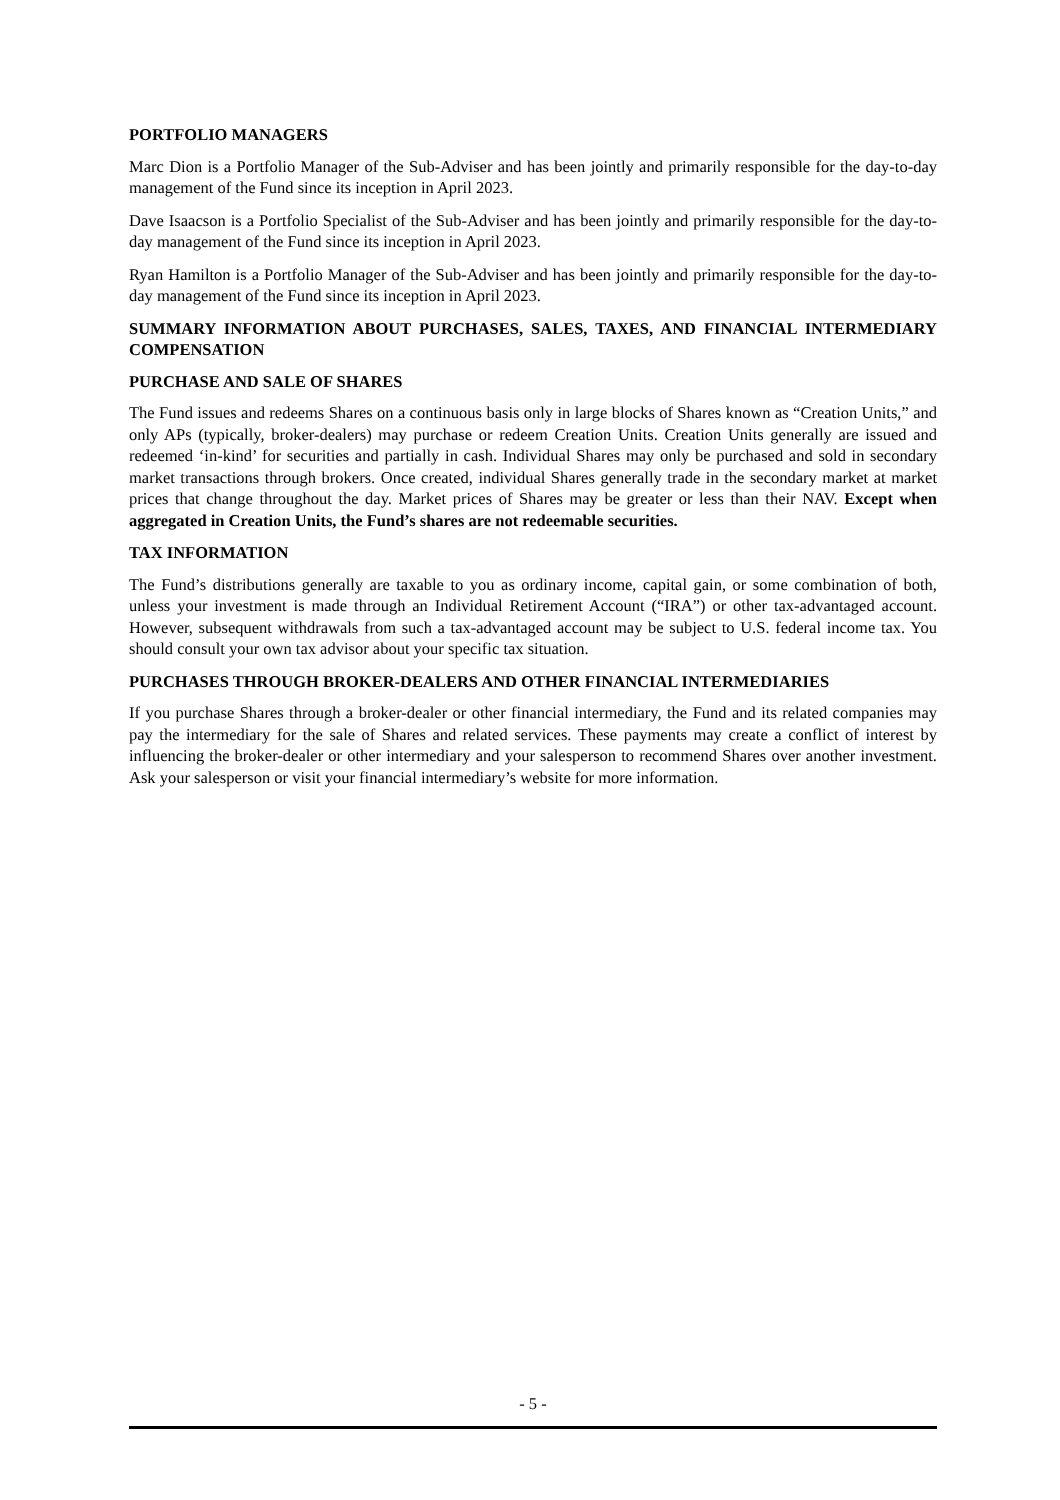PORTFOLIO MANAGERS
Marc Dion is a Portfolio Manager of the Sub-Adviser and has been jointly and primarily responsible for the day-to-day management of the Fund since its inception in April 2023.
Dave Isaacson is a Portfolio Specialist of the Sub-Adviser and has been jointly and primarily responsible for the day-to-day management of the Fund since its inception in April 2023.
Ryan Hamilton is a Portfolio Manager of the Sub-Adviser and has been jointly and primarily responsible for the day-to-day management of the Fund since its inception in April 2023.
SUMMARY INFORMATION ABOUT PURCHASES, SALES, TAXES, AND FINANCIAL INTERMEDIARY COMPENSATION
PURCHASE AND SALE OF SHARES
The Fund issues and redeems Shares on a continuous basis only in large blocks of Shares known as “Creation Units,” and only APs (typically, broker-dealers) may purchase or redeem Creation Units. Creation Units generally are issued and redeemed ‘in-kind’ for securities and partially in cash. Individual Shares may only be purchased and sold in secondary market transactions through brokers. Once created, individual Shares generally trade in the secondary market at market prices that change throughout the day. Market prices of Shares may be greater or less than their NAV. Except when aggregated in Creation Units, the Fund’s shares are not redeemable securities.
TAX INFORMATION
The Fund’s distributions generally are taxable to you as ordinary income, capital gain, or some combination of both, unless your investment is made through an Individual Retirement Account (“IRA”) or other tax-advantaged account. However, subsequent withdrawals from such a tax-advantaged account may be subject to U.S. federal income tax. You should consult your own tax advisor about your specific tax situation.
PURCHASES THROUGH BROKER-DEALERS AND OTHER FINANCIAL INTERMEDIARIES
If you purchase Shares through a broker-dealer or other financial intermediary, the Fund and its related companies may pay the intermediary for the sale of Shares and related services. These payments may create a conflict of interest by influencing the broker-dealer or other intermediary and your salesperson to recommend Shares over another investment. Ask your salesperson or visit your financial intermediary’s website for more information.
- 5 -